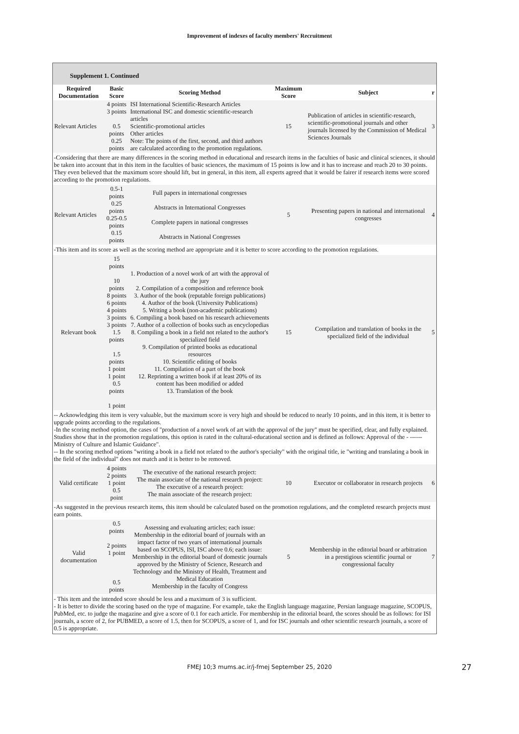Improvement of indexes of faculty members' Recruitment
Supplement 1. Continued
| Required Documentation | Basic Score | Scoring Method | Maximum Score | Subject | r |
| --- | --- | --- | --- | --- | --- |
| Relevant Articles | 4 points 3 points 0.5 points 0.25 points | ISI International Scientific-Research Articles International ISC and domestic scientific-research articles Scientific-promotional articles Other articles Note: The points of the first, second, and third authors are calculated according to the promotion regulations. | 15 | Publication of articles in scientific-research, scientific-promotional journals and other journals licensed by the Commission of Medical Sciences Journals | 3 |
| -Considering that there are many differences in the scoring method in educational and research items in the faculties of basic and clinical sciences, it should be taken into account that in this item in the faculties of basic sciences, the maximum of 15 points is low and it has to increase and reach 20 to 30 points. They even believed that the maximum score should lift, but in general, in this item, all experts agreed that it would be fairer if research items were scored according to the promotion regulations. | | | | | |
| Relevant Articles | 0.5-1 points 0.25 points 0.25-0.5 points 0.15 points | Full papers in international congresses Abstracts in International Congresses Complete papers in national congresses Abstracts in National Congresses | 5 | Presenting papers in national and international congresses | 4 |
| -This item and its score as well as the scoring method are appropriate and it is better to score according to the promotion regulations. | | | | | |
| Relevant book | 15 points 10 points 8 points 6 points 4 points 3 points 3 points 1.5 points 1.5 points 1 point 1 point 0.5 points 1 point | 1. Production of a novel work of art with the approval of the jury 2. Compilation of a composition and reference book 3. Author of the book (reputable foreign publications) 4. Author of the book (University Publications) 5. Writing a book (non-academic publications) 6. Compiling a book based on his research achievements 7. Author of a collection of books such as encyclopedias 8. Compiling a book in a field not related to the author's specialized field 9. Compilation of printed books as educational resources 10. Scientific editing of books 11. Compilation of a part of the book 12. Reprinting a written book if at least 20% of its content has been modified or added 13. Translation of the book | 15 | Compilation and translation of books in the specialized field of the individual | 5 |
| -- Acknowledging this item is very valuable, but the maximum score is very high and should be reduced to nearly 10 points, and in this item, it is better to upgrade points according to the regulations. -In the scoring method option, the cases of "production of a novel work of art with the approval of the jury" must be specified, clear, and fully explained. Studies show that in the promotion regulations, this option is rated in the cultural-educational section and is defined as follows: Approval of the - ------ Ministry of Culture and Islamic Guidance". -- In the scoring method options "writing a book in a field not related to the author's specialty" with the original title, ie "writing and translating a book in the field of the individual" does not match and it is better to be removed. | | | | | |
| Valid certificate | 4 points 2 points 1 point 0.5 point | The executive of the national research project: The main associate of the national research project: The executive of a research project: The main associate of the research project: | 10 | Executor or collaborator in research projects | 6 |
| -As suggested in the previous research items, this item should be calculated based on the promotion regulations, and the completed research projects must earn points. | | | | | |
| Valid documentation | 0.5 points 2 points 1 point 0.5 points | Assessing and evaluating articles; each issue: Membership in the editorial board of journals with an impact factor of two years of international journals based on SCOPUS, ISI, ISC above 0.6; each issue: Membership in the editorial board of domestic journals approved by the Ministry of Science, Research and Technology and the Ministry of Health, Treatment and Medical Education Membership in the faculty of Congress | 5 | Membership in the editorial board or arbitration in a prestigious scientific journal or congressional faculty | 7 |
| - This item and the intended score should be less and a maximum of 3 is sufficient. - It is better to divide the scoring based on the type of magazine. For example, take the English language magazine, Persian language magazine, SCOPUS, PubMed, etc. to judge the magazine and give a score of 0.1 for each article. For membership in the editorial board, the scores should be as follows: for ISI journals, a score of 2, for PUBMED, a score of 1.5, then for SCOPUS, a score of 1, and for ISC journals and other scientific research journals, a score of 0.5 is appropriate. | | | | | |
FMEJ 10;3 mums.ac.ir/j-fmej September 25, 2020
27